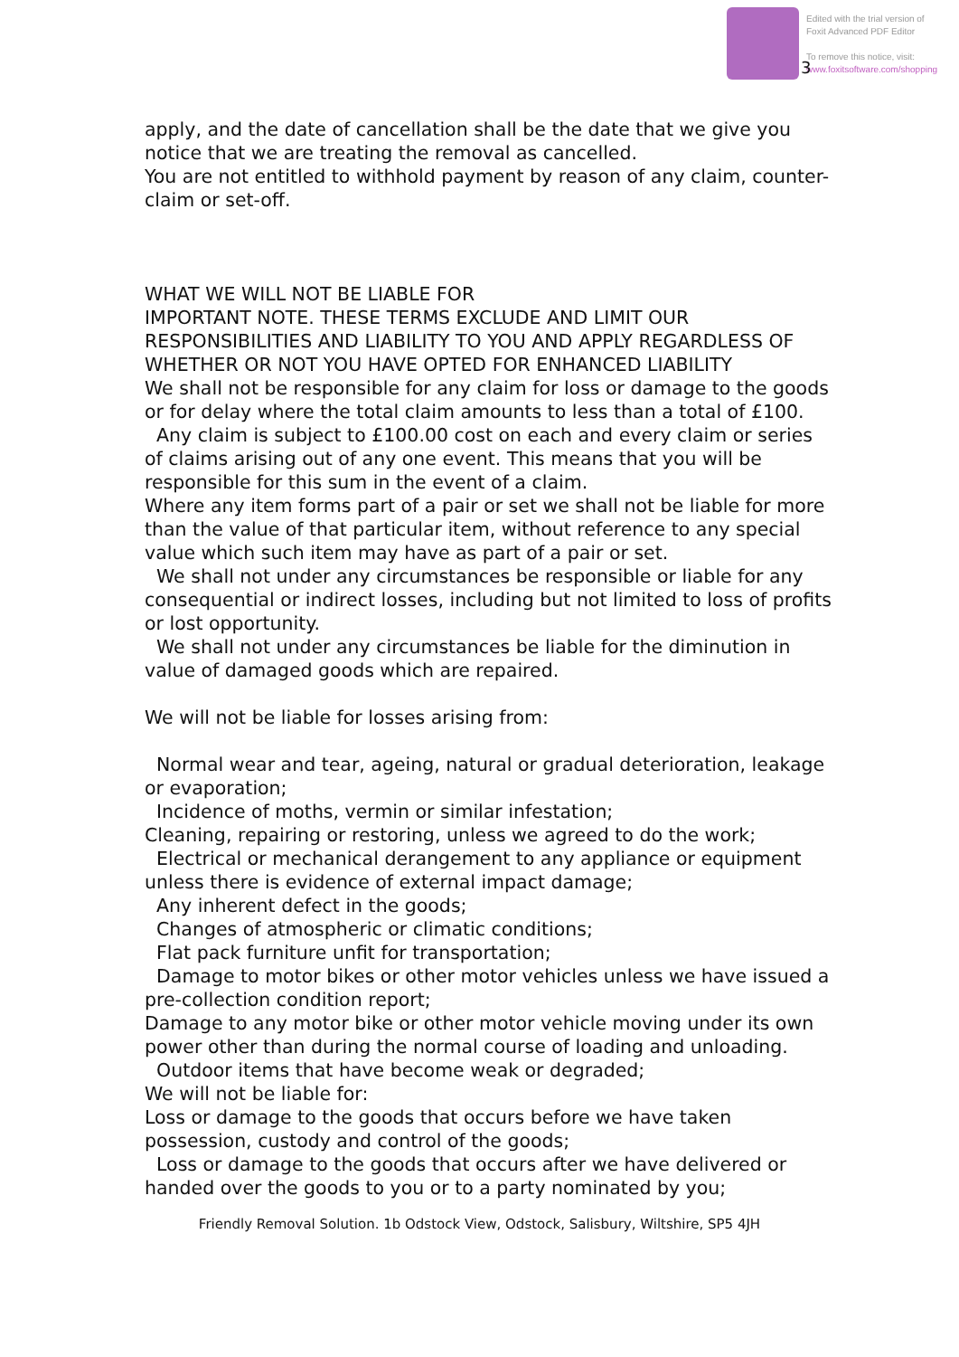Edited with the trial version of
Foxit Advanced PDF Editor
To remove this notice, visit:
www.foxitsoftware.com/shopping
3
apply, and the date of cancellation shall be the date that we give you notice that we are treating the removal as cancelled.
You are not entitled to withhold payment by reason of any claim, counter-claim or set-off.
WHAT WE WILL NOT BE LIABLE FOR
IMPORTANT NOTE. THESE TERMS EXCLUDE AND LIMIT OUR RESPONSIBILITIES AND LIABILITY TO YOU AND APPLY REGARDLESS OF WHETHER OR NOT YOU HAVE OPTED FOR ENHANCED LIABILITY
We shall not be responsible for any claim for loss or damage to the goods or for delay where the total claim amounts to less than a total of £100.
Any claim is subject to £100.00 cost on each and every claim or series of claims arising out of any one event. This means that you will be responsible for this sum in the event of a claim.
Where any item forms part of a pair or set we shall not be liable for more than the value of that particular item, without reference to any special value which such item may have as part of a pair or set.
We shall not under any circumstances be responsible or liable for any consequential or indirect losses, including but not limited to loss of profits or lost opportunity.
We shall not under any circumstances be liable for the diminution in value of damaged goods which are repaired.
We will not be liable for losses arising from:
Normal wear and tear, ageing, natural or gradual deterioration, leakage or evaporation;
Incidence of moths, vermin or similar infestation;
Cleaning, repairing or restoring, unless we agreed to do the work;
Electrical or mechanical derangement to any appliance or equipment unless there is evidence of external impact damage;
Any inherent defect in the goods;
Changes of atmospheric or climatic conditions;
Flat pack furniture unfit for transportation;
Damage to motor bikes or other motor vehicles unless we have issued a pre-collection condition report;
Damage to any motor bike or other motor vehicle moving under its own power other than during the normal course of loading and unloading.
Outdoor items that have become weak or degraded;
We will not be liable for:
Loss or damage to the goods that occurs before we have taken possession, custody and control of the goods;
Loss or damage to the goods that occurs after we have delivered or handed over the goods to you or to a party nominated by you;
Friendly Removal Solution. 1b Odstock View, Odstock, Salisbury, Wiltshire, SP5 4JH